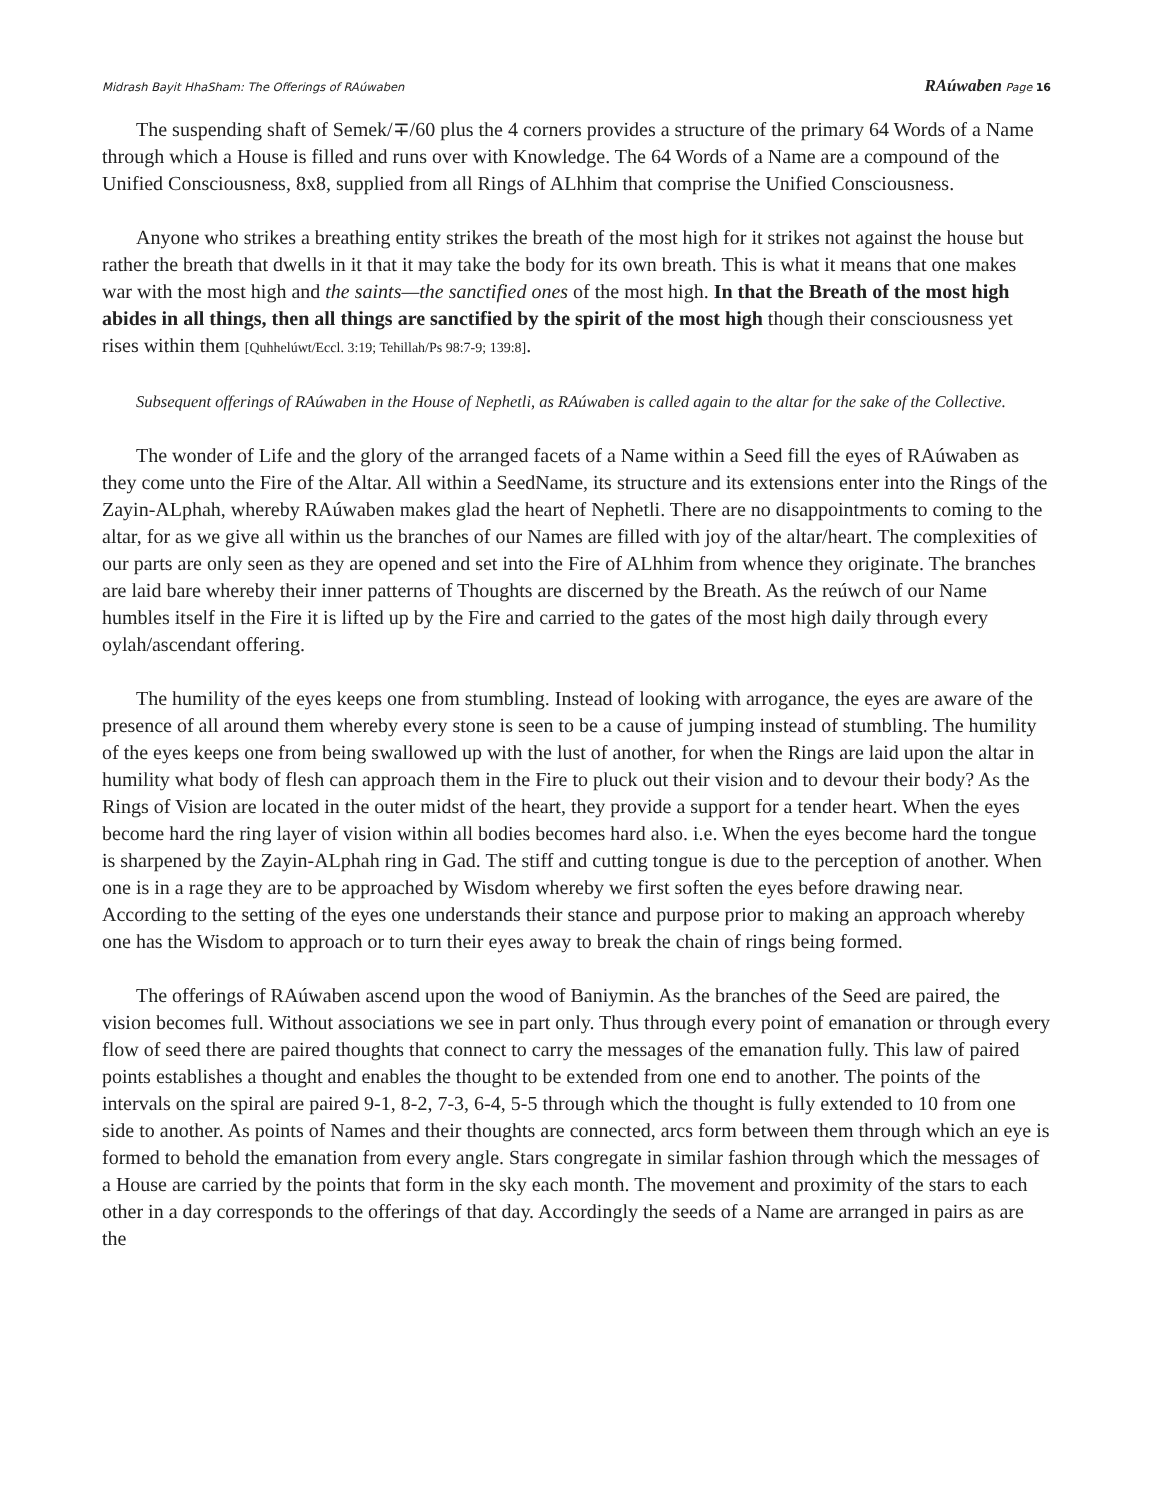Midrash Bayit HhaSham: The Offerings of RAúwaben RAúwaben Page 16
The suspending shaft of Semek/∓/60 plus the 4 corners provides a structure of the primary 64 Words of a Name through which a House is filled and runs over with Knowledge. The 64 Words of a Name are a compound of the Unified Consciousness, 8x8, supplied from all Rings of ALhhim that comprise the Unified Consciousness.
Anyone who strikes a breathing entity strikes the breath of the most high for it strikes not against the house but rather the breath that dwells in it that it may take the body for its own breath. This is what it means that one makes war with the most high and the saints—the sanctified ones of the most high. In that the Breath of the most high abides in all things, then all things are sanctified by the spirit of the most high though their consciousness yet rises within them [Quhhelúwt/Eccl. 3:19; Tehillah/Ps 98:7-9; 139:8].
Subsequent offerings of RAúwaben in the House of Nephetli, as RAúwaben is called again to the altar for the sake of the Collective.
The wonder of Life and the glory of the arranged facets of a Name within a Seed fill the eyes of RAúwaben as they come unto the Fire of the Altar. All within a SeedName, its structure and its extensions enter into the Rings of the Zayin-ALphah, whereby RAúwaben makes glad the heart of Nephetli. There are no disappointments to coming to the altar, for as we give all within us the branches of our Names are filled with joy of the altar/heart. The complexities of our parts are only seen as they are opened and set into the Fire of ALhhim from whence they originate. The branches are laid bare whereby their inner patterns of Thoughts are discerned by the Breath. As the reúwch of our Name humbles itself in the Fire it is lifted up by the Fire and carried to the gates of the most high daily through every oylah/ascendant offering.
The humility of the eyes keeps one from stumbling. Instead of looking with arrogance, the eyes are aware of the presence of all around them whereby every stone is seen to be a cause of jumping instead of stumbling. The humility of the eyes keeps one from being swallowed up with the lust of another, for when the Rings are laid upon the altar in humility what body of flesh can approach them in the Fire to pluck out their vision and to devour their body? As the Rings of Vision are located in the outer midst of the heart, they provide a support for a tender heart. When the eyes become hard the ring layer of vision within all bodies becomes hard also. i.e. When the eyes become hard the tongue is sharpened by the Zayin-ALphah ring in Gad. The stiff and cutting tongue is due to the perception of another. When one is in a rage they are to be approached by Wisdom whereby we first soften the eyes before drawing near. According to the setting of the eyes one understands their stance and purpose prior to making an approach whereby one has the Wisdom to approach or to turn their eyes away to break the chain of rings being formed.
The offerings of RAúwaben ascend upon the wood of Baniymin. As the branches of the Seed are paired, the vision becomes full. Without associations we see in part only. Thus through every point of emanation or through every flow of seed there are paired thoughts that connect to carry the messages of the emanation fully. This law of paired points establishes a thought and enables the thought to be extended from one end to another. The points of the intervals on the spiral are paired 9-1, 8-2, 7-3, 6-4, 5-5 through which the thought is fully extended to 10 from one side to another. As points of Names and their thoughts are connected, arcs form between them through which an eye is formed to behold the emanation from every angle. Stars congregate in similar fashion through which the messages of a House are carried by the points that form in the sky each month. The movement and proximity of the stars to each other in a day corresponds to the offerings of that day. Accordingly the seeds of a Name are arranged in pairs as are the